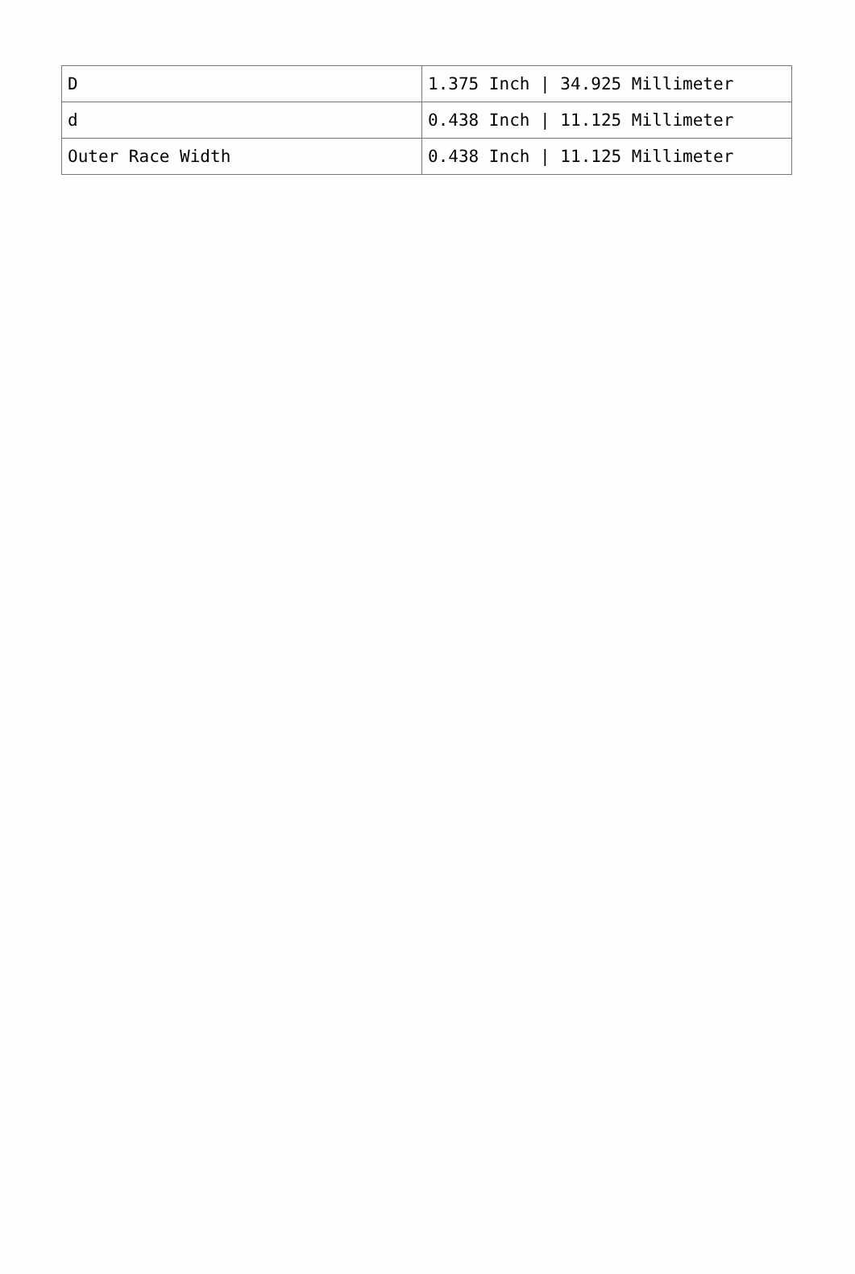| D | 1.375 Inch / 34.925 Millimeter |
| d | 0.438 Inch / 11.125 Millimeter |
| Outer Race Width | 0.438 Inch / 11.125 Millimeter |